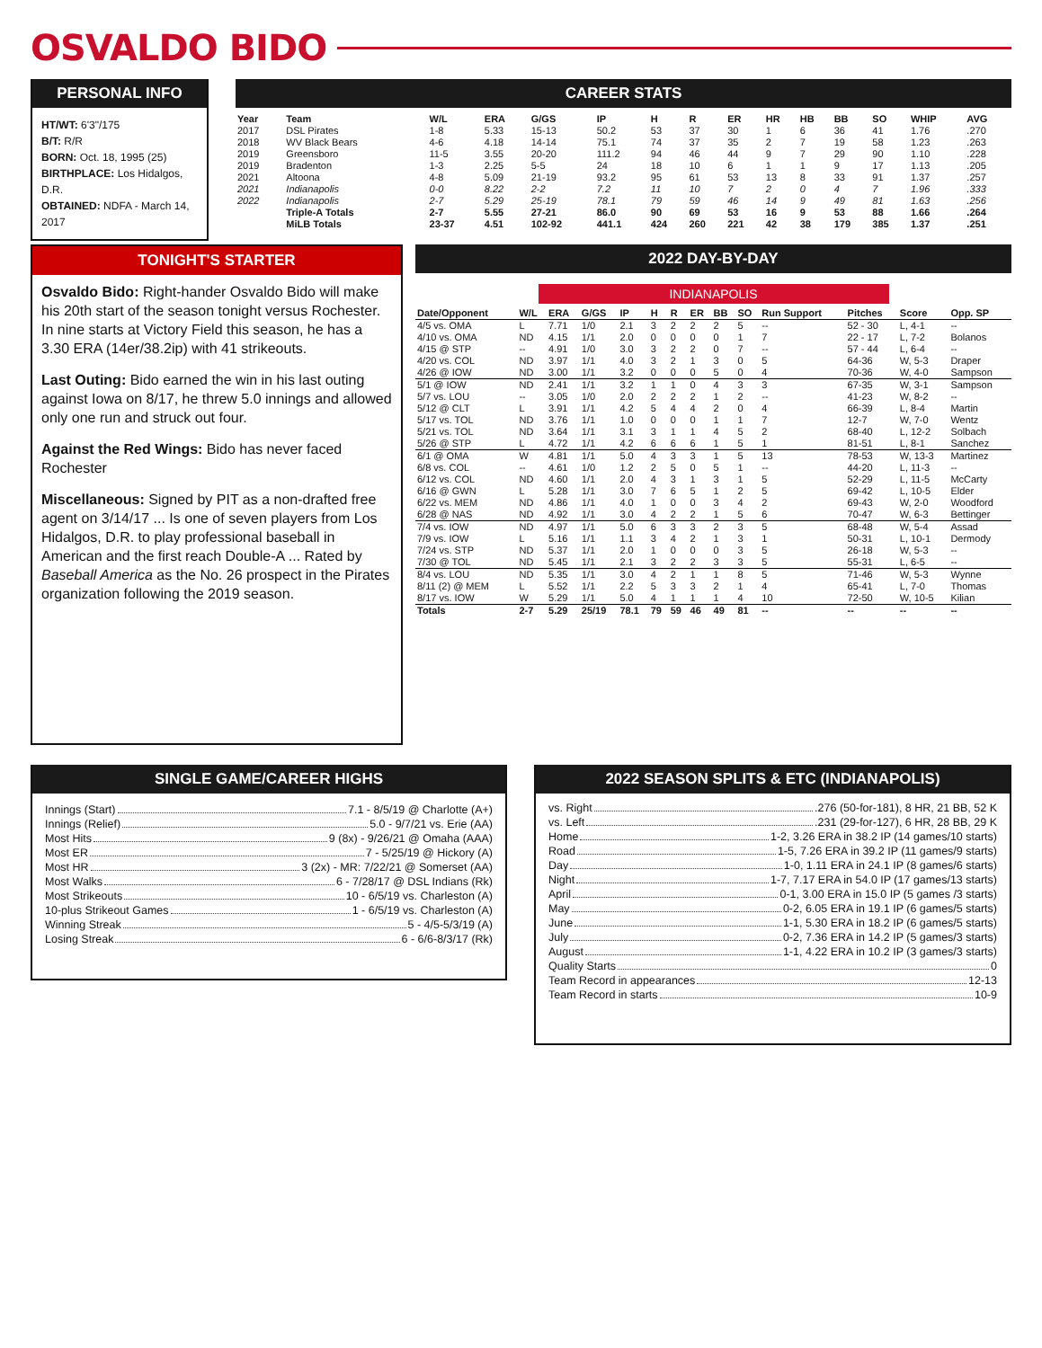OSVALDO BIDO
PERSONAL INFO
HT/WT: 6'3"/175
B/T: R/R
BORN: Oct. 18, 1995 (25)
BIRTHPLACE: Los Hidalgos, D.R.
OBTAINED: NDFA - March 14, 2017
CAREER STATS
| Year | Team | W/L | ERA | G/GS | IP | H | R | ER | HR | HB | BB | SO | WHIP | AVG |
| --- | --- | --- | --- | --- | --- | --- | --- | --- | --- | --- | --- | --- | --- | --- |
| 2017 | DSL Pirates | 1-8 | 5.33 | 15-13 | 50.2 | 53 | 37 | 30 | 1 | 6 | 36 | 41 | 1.76 | .270 |
| 2018 | WV Black Bears | 4-6 | 4.18 | 14-14 | 75.1 | 74 | 37 | 35 | 2 | 7 | 19 | 58 | 1.23 | .263 |
| 2019 | Greensboro | 11-5 | 3.55 | 20-20 | 111.2 | 94 | 46 | 44 | 9 | 7 | 29 | 90 | 1.10 | .228 |
| 2019 | Bradenton | 1-3 | 2.25 | 5-5 | 24 | 18 | 10 | 6 | 1 | 1 | 9 | 17 | 1.13 | .205 |
| 2021 | Altoona | 4-8 | 5.09 | 21-19 | 93.2 | 95 | 61 | 53 | 13 | 8 | 33 | 91 | 1.37 | .257 |
| 2021 | Indianapolis | 0-0 | 8.22 | 2-2 | 7.2 | 11 | 10 | 7 | 2 | 0 | 4 | 7 | 1.96 | .333 |
| 2022 | Indianapolis | 2-7 | 5.29 | 25-19 | 78.1 | 79 | 59 | 46 | 14 | 9 | 49 | 81 | 1.63 | .256 |
| | Triple-A Totals | 2-7 | 5.55 | 27-21 | 86.0 | 90 | 69 | 53 | 16 | 9 | 53 | 88 | 1.66 | .264 |
| | MiLB Totals | 23-37 | 4.51 | 102-92 | 441.1 | 424 | 260 | 221 | 42 | 38 | 179 | 385 | 1.37 | .251 |
TONIGHT'S STARTER
Osvaldo Bido: Right-hander Osvaldo Bido will make his 20th start of the season tonight versus Rochester. In nine starts at Victory Field this season, he has a 3.30 ERA (14er/38.2ip) with 41 strikeouts.
Last Outing: Bido earned the win in his last outing against Iowa on 8/17, he threw 5.0 innings and allowed only one run and struck out four.
Against the Red Wings: Bido has never faced Rochester
Miscellaneous: Signed by PIT as a non-drafted free agent on 3/14/17 ... Is one of seven players from Los Hidalgos, D.R. to play professional baseball in American and the first reach Double-A ... Rated by Baseball America as the No. 26 prospect in the Pirates organization following the 2019 season.
2022 DAY-BY-DAY
INDIANAPOLIS
| Date/Opponent | W/L | ERA | G/GS | IP | H | R | ER | BB | SO | Run Support | Pitches | Score | Opp. SP |
| --- | --- | --- | --- | --- | --- | --- | --- | --- | --- | --- | --- | --- | --- |
| 4/5 vs. OMA | L | 7.71 | 1/0 | 2.1 | 3 | 2 | 2 | 2 | 5 | -- | 52 - 30 | L, 4-1 | -- |
| 4/10 vs. OMA | ND | 4.15 | 1/1 | 2.0 | 0 | 0 | 0 | 0 | 1 | 7 | 22 - 17 | L, 7-2 | Bolanos |
| 4/15 @ STP | -- | 4.91 | 1/0 | 3.0 | 3 | 2 | 2 | 0 | 7 | -- | 57 - 44 | L, 6-4 | -- |
| 4/20 vs. COL | ND | 3.97 | 1/1 | 4.0 | 3 | 2 | 1 | 3 | 0 | 5 | 64-36 | W, 5-3 | Draper |
| 4/26 @ IOW | ND | 3.00 | 1/1 | 3.2 | 0 | 0 | 0 | 5 | 0 | 4 | 70-36 | W, 4-0 | Sampson |
| 5/1 @ IOW | ND | 2.41 | 1/1 | 3.2 | 1 | 1 | 0 | 4 | 3 | 3 | 67-35 | W, 3-1 | Sampson |
| 5/7 vs. LOU | -- | 3.05 | 1/0 | 2.0 | 2 | 2 | 2 | 1 | 2 | -- | 41-23 | W, 8-2 | -- |
| 5/12 @ CLT | L | 3.91 | 1/1 | 4.2 | 5 | 4 | 4 | 2 | 0 | 4 | 66-39 | L, 8-4 | Martin |
| 5/17 vs. TOL | ND | 3.76 | 1/1 | 1.0 | 0 | 0 | 0 | 1 | 1 | 7 | 12-7 | W, 7-0 | Wentz |
| 5/21 vs. TOL | ND | 3.64 | 1/1 | 3.1 | 3 | 1 | 1 | 4 | 5 | 2 | 68-40 | L, 12-2 | Solbach |
| 5/26 @ STP | L | 4.72 | 1/1 | 4.2 | 6 | 6 | 6 | 1 | 5 | 1 | 81-51 | L, 8-1 | Sanchez |
| 6/1 @ OMA | W | 4.81 | 1/1 | 5.0 | 4 | 3 | 3 | 1 | 5 | 13 | 78-53 | W, 13-3 | Martinez |
| 6/8 vs. COL | -- | 4.61 | 1/0 | 1.2 | 2 | 5 | 0 | 5 | 1 | -- | 44-20 | L, 11-3 | -- |
| 6/12 vs. COL | ND | 4.60 | 1/1 | 2.0 | 4 | 3 | 1 | 3 | 1 | 5 | 52-29 | L, 11-5 | McCarty |
| 6/16 @ GWN | L | 5.28 | 1/1 | 3.0 | 7 | 6 | 5 | 1 | 2 | 5 | 69-42 | L, 10-5 | Elder |
| 6/22 vs. MEM | ND | 4.86 | 1/1 | 4.0 | 1 | 0 | 0 | 3 | 4 | 2 | 69-43 | W, 2-0 | Woodford |
| 6/28 @ NAS | ND | 4.92 | 1/1 | 3.0 | 4 | 2 | 2 | 1 | 5 | 6 | 70-47 | W, 6-3 | Bettinger |
| 7/4 vs. IOW | ND | 4.97 | 1/1 | 5.0 | 6 | 3 | 3 | 2 | 3 | 5 | 68-48 | W, 5-4 | Assad |
| 7/9 vs. IOW | L | 5.16 | 1/1 | 1.1 | 3 | 4 | 2 | 1 | 3 | 1 | 50-31 | L, 10-1 | Dermody |
| 7/24 vs. STP | ND | 5.37 | 1/1 | 2.0 | 1 | 0 | 0 | 0 | 3 | 5 | 26-18 | W, 5-3 | -- |
| 7/30 @ TOL | ND | 5.45 | 1/1 | 2.1 | 3 | 2 | 2 | 3 | 3 | 5 | 55-31 | L, 6-5 | -- |
| 8/4 vs. LOU | ND | 5.35 | 1/1 | 3.0 | 4 | 2 | 1 | 1 | 8 | 5 | 71-46 | W, 5-3 | Wynne |
| 8/11 (2) @ MEM | L | 5.52 | 1/1 | 2.2 | 5 | 3 | 3 | 2 | 1 | 4 | 65-41 | L, 7-0 | Thomas |
| 8/17 vs. IOW | W | 5.29 | 1/1 | 5.0 | 4 | 1 | 1 | 1 | 4 | 10 | 72-50 | W, 10-5 | Kilian |
| Totals | 2-7 | 5.29 | 25/19 | 78.1 | 79 | 59 | 46 | 49 | 81 | -- | -- | -- | -- |
SINGLE GAME/CAREER HIGHS
Innings (Start) 7.1 - 8/5/19 @ Charlotte (A+)
Innings (Relief) 5.0 - 9/7/21 vs. Erie (AA)
Most Hits 9 (8x) - 9/26/21 @ Omaha (AAA)
Most ER 7 - 5/25/19 @ Hickory (A)
Most HR 3 (2x) - MR: 7/22/21 @ Somerset (AA)
Most Walks 6 - 7/28/17 @ DSL Indians (Rk)
Most Strikeouts 10 - 6/5/19 vs. Charleston (A)
10-plus Strikeout Games 1 - 6/5/19 vs. Charleston (A)
Winning Streak 5 - 4/5-5/3/19 (A)
Losing Streak 6 - 6/6-8/3/17 (Rk)
2022 SEASON SPLITS & ETC (INDIANAPOLIS)
vs. Right .276 (50-for-181), 8 HR, 21 BB, 52 K
vs. Left .231 (29-for-127), 6 HR, 28 BB, 29 K
Home 1-2, 3.26 ERA in 38.2 IP (14 games/10 starts)
Road 1-5, 7.26 ERA in 39.2 IP (11 games/9 starts)
Day 1-0, 1.11 ERA in 24.1 IP (8 games/6 starts)
Night 1-7, 7.17 ERA in 54.0 IP (17 games/13 starts)
April 0-1, 3.00 ERA in 15.0 IP (5 games /3 starts)
May 0-2, 6.05 ERA in 19.1 IP (6 games/5 starts)
June 1-1, 5.30 ERA in 18.2 IP (6 games/5 starts)
July 0-2, 7.36 ERA in 14.2 IP (5 games/3 starts)
August 1-1, 4.22 ERA in 10.2 IP (3 games/3 starts)
Quality Starts 0
Team Record in appearances 12-13
Team Record in starts 10-9